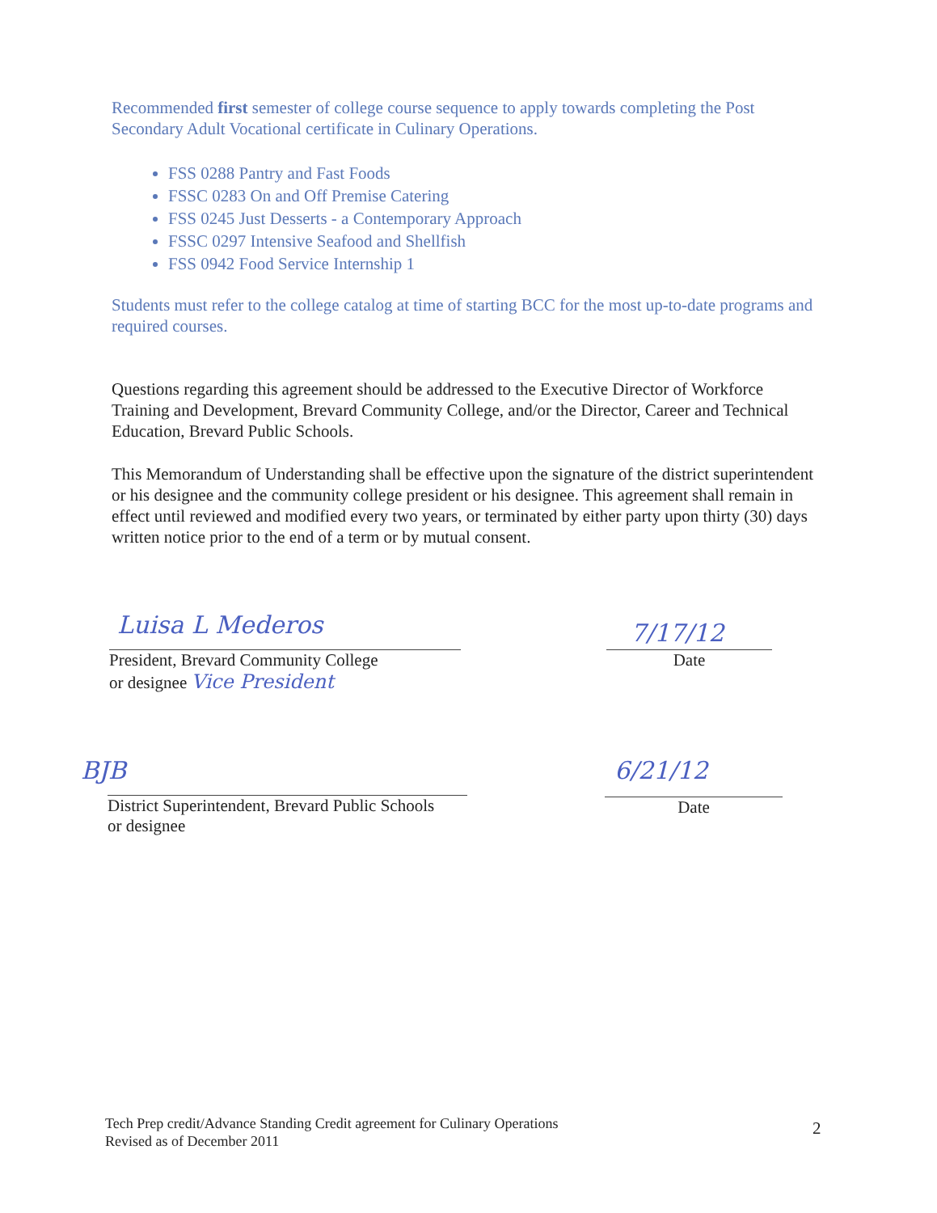Recommended first semester of college course sequence to apply towards completing the Post Secondary Adult Vocational certificate in Culinary Operations.
FSS 0288 Pantry and Fast Foods
FSSC 0283 On and Off Premise Catering
FSS 0245 Just Desserts - a Contemporary Approach
FSSC 0297 Intensive Seafood and Shellfish
FSS 0942 Food Service Internship 1
Students must refer to the college catalog at time of starting BCC for the most up-to-date programs and required courses.
Questions regarding this agreement should be addressed to the Executive Director of Workforce Training and Development, Brevard Community College, and/or the Director, Career and Technical Education, Brevard Public Schools.
This Memorandum of Understanding shall be effective upon the signature of the district superintendent or his designee and the community college president or his designee. This agreement shall remain in effect until reviewed and modified every two years, or terminated by either party upon thirty (30) days written notice prior to the end of a term or by mutual consent.
Luisa L Mederos
President, Brevard Community College
or designee Vice President
7/17/12
Date
BJB
District Superintendent, Brevard Public Schools
or designee
6/21/12
Date
Tech Prep credit/Advance Standing Credit agreement for Culinary Operations
Revised as of December 2011
2